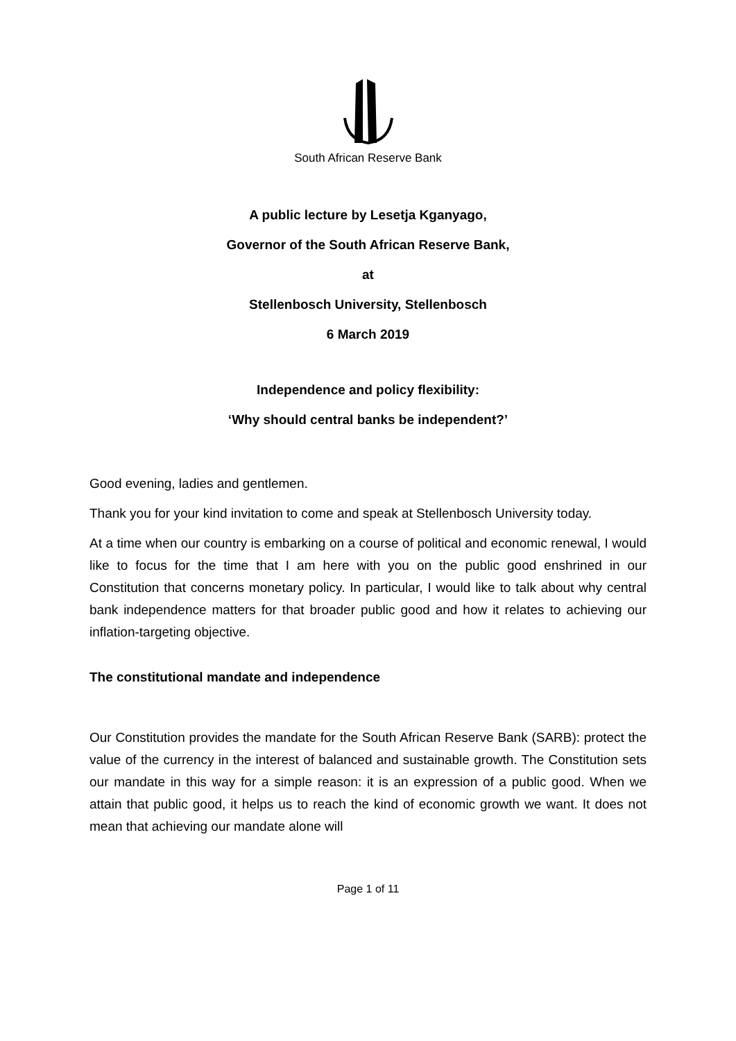South African Reserve Bank
A public lecture by Lesetja Kganyago,
Governor of the South African Reserve Bank,
at
Stellenbosch University, Stellenbosch
6 March 2019
Independence and policy flexibility:
‘Why should central banks be independent?’
Good evening, ladies and gentlemen.
Thank you for your kind invitation to come and speak at Stellenbosch University today.
At a time when our country is embarking on a course of political and economic renewal, I would like to focus for the time that I am here with you on the public good enshrined in our Constitution that concerns monetary policy. In particular, I would like to talk about why central bank independence matters for that broader public good and how it relates to achieving our inflation-targeting objective.
The constitutional mandate and independence
Our Constitution provides the mandate for the South African Reserve Bank (SARB): protect the value of the currency in the interest of balanced and sustainable growth. The Constitution sets our mandate in this way for a simple reason: it is an expression of a public good. When we attain that public good, it helps us to reach the kind of economic growth we want. It does not mean that achieving our mandate alone will
Page 1 of 11